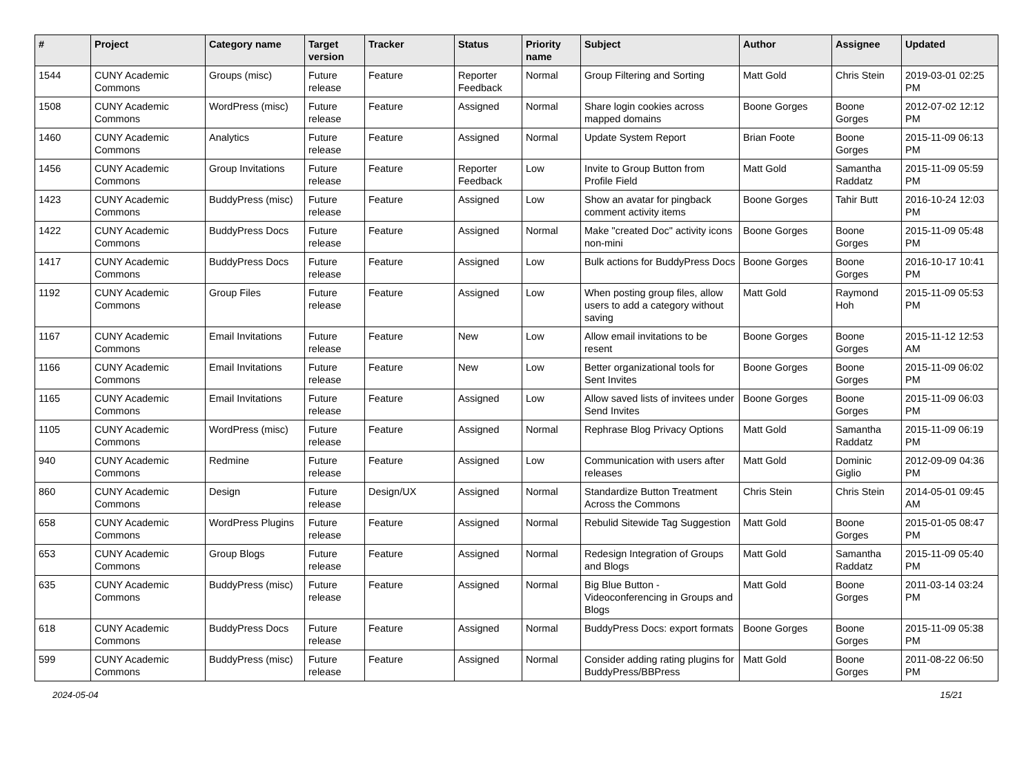| # | Project | Category name | Target version | Tracker | Status | Priority name | Subject | Author | Assignee | Updated |
| --- | --- | --- | --- | --- | --- | --- | --- | --- | --- | --- |
| 1544 | CUNY Academic Commons | Groups (misc) | Future release | Feature | Reporter Feedback | Normal | Group Filtering and Sorting | Matt Gold | Chris Stein | 2019-03-01 02:25 PM |
| 1508 | CUNY Academic Commons | WordPress (misc) | Future release | Feature | Assigned | Normal | Share login cookies across mapped domains | Boone Gorges | Boone Gorges | 2012-07-02 12:12 PM |
| 1460 | CUNY Academic Commons | Analytics | Future release | Feature | Assigned | Normal | Update System Report | Brian Foote | Boone Gorges | 2015-11-09 06:13 PM |
| 1456 | CUNY Academic Commons | Group Invitations | Future release | Feature | Reporter Feedback | Low | Invite to Group Button from Profile Field | Matt Gold | Samantha Raddatz | 2015-11-09 05:59 PM |
| 1423 | CUNY Academic Commons | BuddyPress (misc) | Future release | Feature | Assigned | Low | Show an avatar for pingback comment activity items | Boone Gorges | Tahir Butt | 2016-10-24 12:03 PM |
| 1422 | CUNY Academic Commons | BuddyPress Docs | Future release | Feature | Assigned | Normal | Make "created Doc" activity icons non-mini | Boone Gorges | Boone Gorges | 2015-11-09 05:48 PM |
| 1417 | CUNY Academic Commons | BuddyPress Docs | Future release | Feature | Assigned | Low | Bulk actions for BuddyPress Docs | Boone Gorges | Boone Gorges | 2016-10-17 10:41 PM |
| 1192 | CUNY Academic Commons | Group Files | Future release | Feature | Assigned | Low | When posting group files, allow users to add a category without saving | Matt Gold | Raymond Hoh | 2015-11-09 05:53 PM |
| 1167 | CUNY Academic Commons | Email Invitations | Future release | Feature | New | Low | Allow email invitations to be resent | Boone Gorges | Boone Gorges | 2015-11-12 12:53 AM |
| 1166 | CUNY Academic Commons | Email Invitations | Future release | Feature | New | Low | Better organizational tools for Sent Invites | Boone Gorges | Boone Gorges | 2015-11-09 06:02 PM |
| 1165 | CUNY Academic Commons | Email Invitations | Future release | Feature | Assigned | Low | Allow saved lists of invitees under Send Invites | Boone Gorges | Boone Gorges | 2015-11-09 06:03 PM |
| 1105 | CUNY Academic Commons | WordPress (misc) | Future release | Feature | Assigned | Normal | Rephrase Blog Privacy Options | Matt Gold | Samantha Raddatz | 2015-11-09 06:19 PM |
| 940 | CUNY Academic Commons | Redmine | Future release | Feature | Assigned | Low | Communication with users after releases | Matt Gold | Dominic Giglio | 2012-09-09 04:36 PM |
| 860 | CUNY Academic Commons | Design | Future release | Design/UX | Assigned | Normal | Standardize Button Treatment Across the Commons | Chris Stein | Chris Stein | 2014-05-01 09:45 AM |
| 658 | CUNY Academic Commons | WordPress Plugins | Future release | Feature | Assigned | Normal | Rebulid Sitewide Tag Suggestion | Matt Gold | Boone Gorges | 2015-01-05 08:47 PM |
| 653 | CUNY Academic Commons | Group Blogs | Future release | Feature | Assigned | Normal | Redesign Integration of Groups and Blogs | Matt Gold | Samantha Raddatz | 2015-11-09 05:40 PM |
| 635 | CUNY Academic Commons | BuddyPress (misc) | Future release | Feature | Assigned | Normal | Big Blue Button - Videoconferencing in Groups and Blogs | Matt Gold | Boone Gorges | 2011-03-14 03:24 PM |
| 618 | CUNY Academic Commons | BuddyPress Docs | Future release | Feature | Assigned | Normal | BuddyPress Docs: export formats | Boone Gorges | Boone Gorges | 2015-11-09 05:38 PM |
| 599 | CUNY Academic Commons | BuddyPress (misc) | Future release | Feature | Assigned | Normal | Consider adding rating plugins for BuddyPress/BBPress | Matt Gold | Boone Gorges | 2011-08-22 06:50 PM |
2024-05-04 15/21